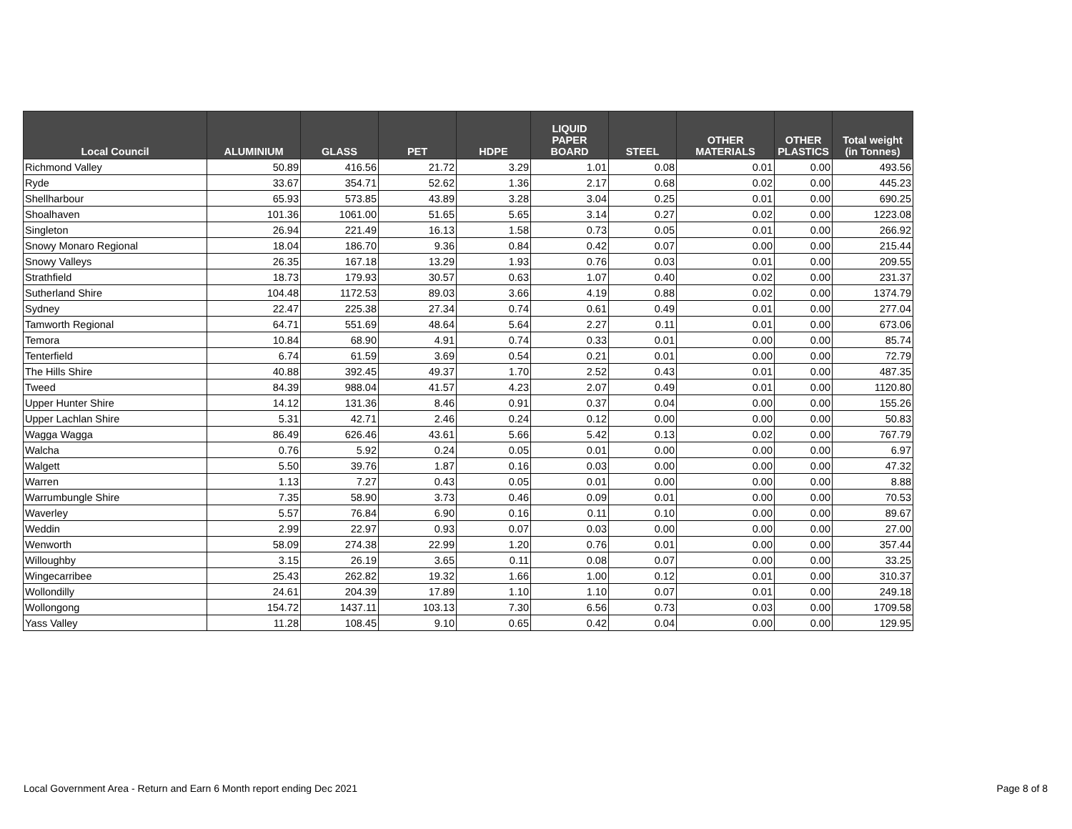| Local Council | ALUMINIUM | GLASS | PET | HDPE | LIQUID PAPER BOARD | STEEL | OTHER MATERIALS | OTHER PLASTICS | Total weight (in Tonnes) |
| --- | --- | --- | --- | --- | --- | --- | --- | --- | --- |
| Richmond Valley | 50.89 | 416.56 | 21.72 | 3.29 | 1.01 | 0.08 | 0.01 | 0.00 | 493.56 |
| Ryde | 33.67 | 354.71 | 52.62 | 1.36 | 2.17 | 0.68 | 0.02 | 0.00 | 445.23 |
| Shellharbour | 65.93 | 573.85 | 43.89 | 3.28 | 3.04 | 0.25 | 0.01 | 0.00 | 690.25 |
| Shoalhaven | 101.36 | 1061.00 | 51.65 | 5.65 | 3.14 | 0.27 | 0.02 | 0.00 | 1223.08 |
| Singleton | 26.94 | 221.49 | 16.13 | 1.58 | 0.73 | 0.05 | 0.01 | 0.00 | 266.92 |
| Snowy Monaro Regional | 18.04 | 186.70 | 9.36 | 0.84 | 0.42 | 0.07 | 0.00 | 0.00 | 215.44 |
| Snowy Valleys | 26.35 | 167.18 | 13.29 | 1.93 | 0.76 | 0.03 | 0.01 | 0.00 | 209.55 |
| Strathfield | 18.73 | 179.93 | 30.57 | 0.63 | 1.07 | 0.40 | 0.02 | 0.00 | 231.37 |
| Sutherland Shire | 104.48 | 1172.53 | 89.03 | 3.66 | 4.19 | 0.88 | 0.02 | 0.00 | 1374.79 |
| Sydney | 22.47 | 225.38 | 27.34 | 0.74 | 0.61 | 0.49 | 0.01 | 0.00 | 277.04 |
| Tamworth Regional | 64.71 | 551.69 | 48.64 | 5.64 | 2.27 | 0.11 | 0.01 | 0.00 | 673.06 |
| Temora | 10.84 | 68.90 | 4.91 | 0.74 | 0.33 | 0.01 | 0.00 | 0.00 | 85.74 |
| Tenterfield | 6.74 | 61.59 | 3.69 | 0.54 | 0.21 | 0.01 | 0.00 | 0.00 | 72.79 |
| The Hills Shire | 40.88 | 392.45 | 49.37 | 1.70 | 2.52 | 0.43 | 0.01 | 0.00 | 487.35 |
| Tweed | 84.39 | 988.04 | 41.57 | 4.23 | 2.07 | 0.49 | 0.01 | 0.00 | 1120.80 |
| Upper Hunter Shire | 14.12 | 131.36 | 8.46 | 0.91 | 0.37 | 0.04 | 0.00 | 0.00 | 155.26 |
| Upper Lachlan Shire | 5.31 | 42.71 | 2.46 | 0.24 | 0.12 | 0.00 | 0.00 | 0.00 | 50.83 |
| Wagga Wagga | 86.49 | 626.46 | 43.61 | 5.66 | 5.42 | 0.13 | 0.02 | 0.00 | 767.79 |
| Walcha | 0.76 | 5.92 | 0.24 | 0.05 | 0.01 | 0.00 | 0.00 | 0.00 | 6.97 |
| Walgett | 5.50 | 39.76 | 1.87 | 0.16 | 0.03 | 0.00 | 0.00 | 0.00 | 47.32 |
| Warren | 1.13 | 7.27 | 0.43 | 0.05 | 0.01 | 0.00 | 0.00 | 0.00 | 8.88 |
| Warrumbungle Shire | 7.35 | 58.90 | 3.73 | 0.46 | 0.09 | 0.01 | 0.00 | 0.00 | 70.53 |
| Waverley | 5.57 | 76.84 | 6.90 | 0.16 | 0.11 | 0.10 | 0.00 | 0.00 | 89.67 |
| Weddin | 2.99 | 22.97 | 0.93 | 0.07 | 0.03 | 0.00 | 0.00 | 0.00 | 27.00 |
| Wenworth | 58.09 | 274.38 | 22.99 | 1.20 | 0.76 | 0.01 | 0.00 | 0.00 | 357.44 |
| Willoughby | 3.15 | 26.19 | 3.65 | 0.11 | 0.08 | 0.07 | 0.00 | 0.00 | 33.25 |
| Wingecarribee | 25.43 | 262.82 | 19.32 | 1.66 | 1.00 | 0.12 | 0.01 | 0.00 | 310.37 |
| Wollondilly | 24.61 | 204.39 | 17.89 | 1.10 | 1.10 | 0.07 | 0.01 | 0.00 | 249.18 |
| Wollongong | 154.72 | 1437.11 | 103.13 | 7.30 | 6.56 | 0.73 | 0.03 | 0.00 | 1709.58 |
| Yass Valley | 11.28 | 108.45 | 9.10 | 0.65 | 0.42 | 0.04 | 0.00 | 0.00 | 129.95 |
Local Government Area - Return and Earn 6 Month report ending Dec 2021
Page 8 of 8